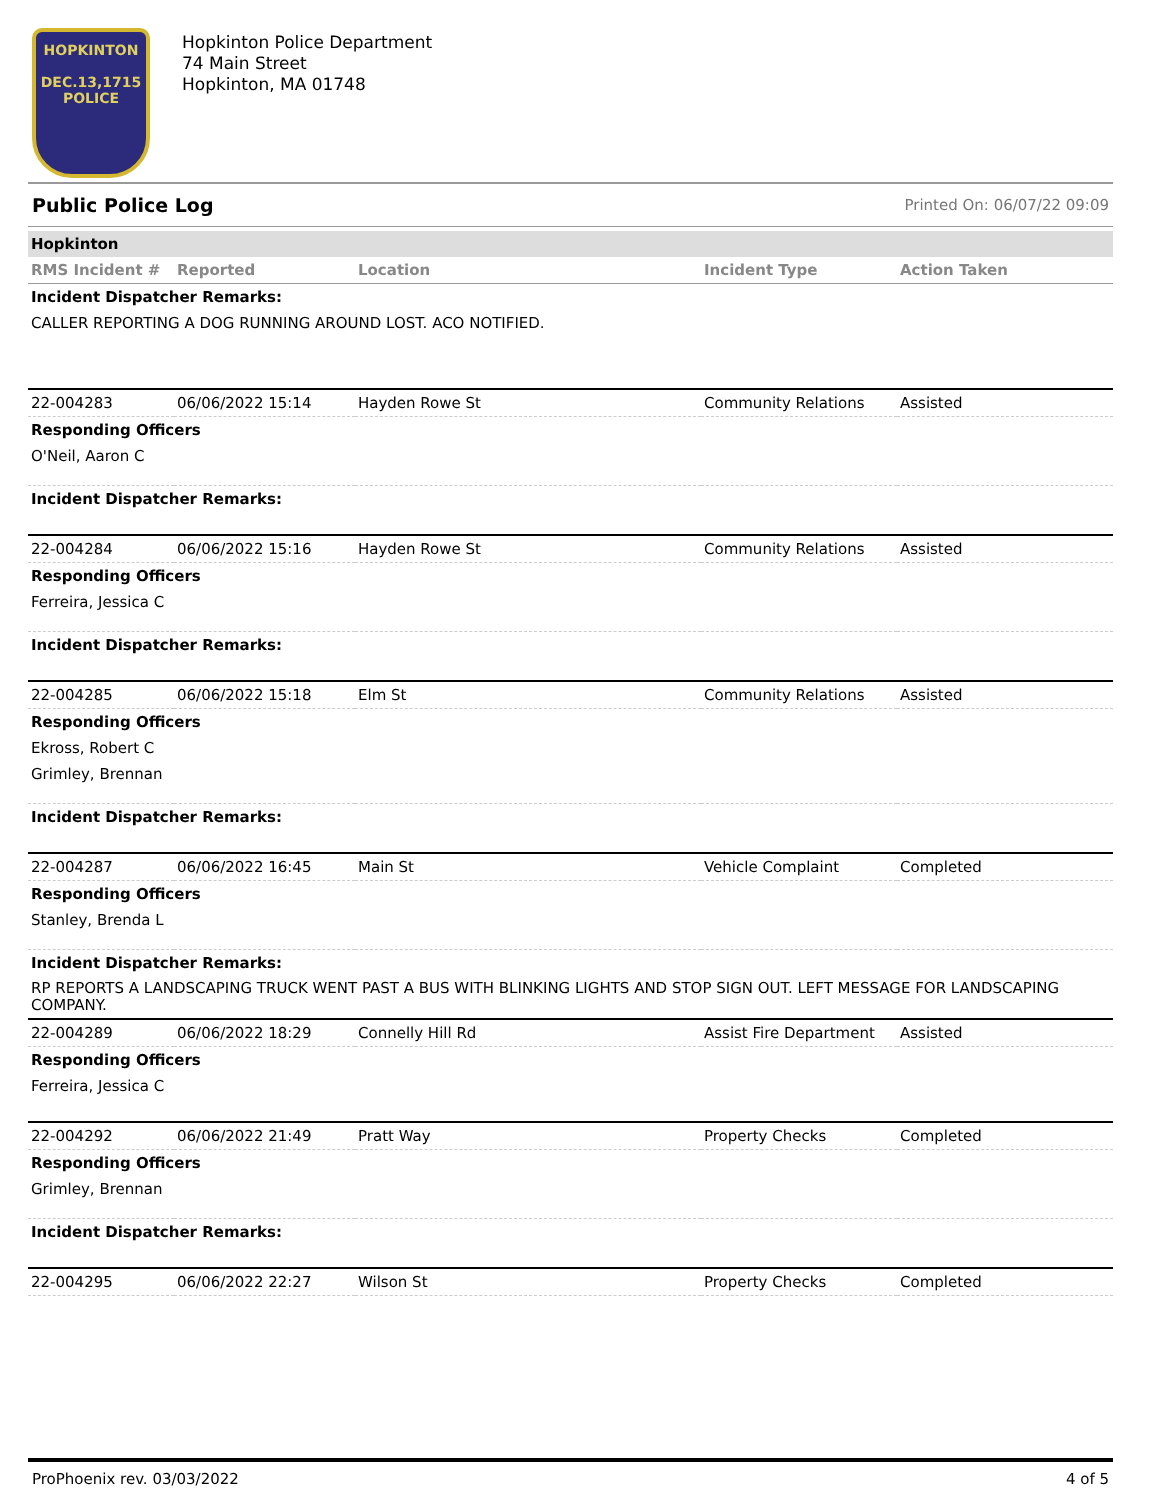HOPKINTON
DEC.13,1715
POLICE
Hopkinton Police Department
74 Main Street
Hopkinton, MA 01748
Public Police Log Printed On: 06/07/22 09:09
Hopkinton
| RMS Incident # | Reported | Location | Incident Type | Action Taken |
| --- | --- | --- | --- | --- |
| Incident Dispatcher Remarks: | | | | |
| CALLER REPORTING A DOG RUNNING AROUND LOST. ACO NOTIFIED. | | | | |
| 22-004283 | 06/06/2022 15:14 | Hayden Rowe St | Community Relations | Assisted |
| Responding Officers | | | | |
| O'Neil, Aaron C | | | | |
| Incident Dispatcher Remarks: | | | | |
| 22-004284 | 06/06/2022 15:16 | Hayden Rowe St | Community Relations | Assisted |
| Responding Officers | | | | |
| Ferreira, Jessica C | | | | |
| Incident Dispatcher Remarks: | | | | |
| 22-004285 | 06/06/2022 15:18 | Elm St | Community Relations | Assisted |
| Responding Officers | | | | |
| Ekross, Robert C | | | | |
| Grimley, Brennan | | | | |
| Incident Dispatcher Remarks: | | | | |
| 22-004287 | 06/06/2022 16:45 | Main St | Vehicle Complaint | Completed |
| Responding Officers | | | | |
| Stanley, Brenda L | | | | |
| Incident Dispatcher Remarks: | | | | |
| RP REPORTS A LANDSCAPING TRUCK WENT PAST A BUS WITH BLINKING LIGHTS AND STOP SIGN OUT. LEFT MESSAGE FOR LANDSCAPING COMPANY. | | | | |
| 22-004289 | 06/06/2022 18:29 | Connelly Hill Rd | Assist Fire Department | Assisted |
| Responding Officers | | | | |
| Ferreira, Jessica C | | | | |
| 22-004292 | 06/06/2022 21:49 | Pratt Way | Property Checks | Completed |
| Responding Officers | | | | |
| Grimley, Brennan | | | | |
| Incident Dispatcher Remarks: | | | | |
| 22-004295 | 06/06/2022 22:27 | Wilson St | Property Checks | Completed |
ProPhoenix rev. 03/03/2022 4 of 5